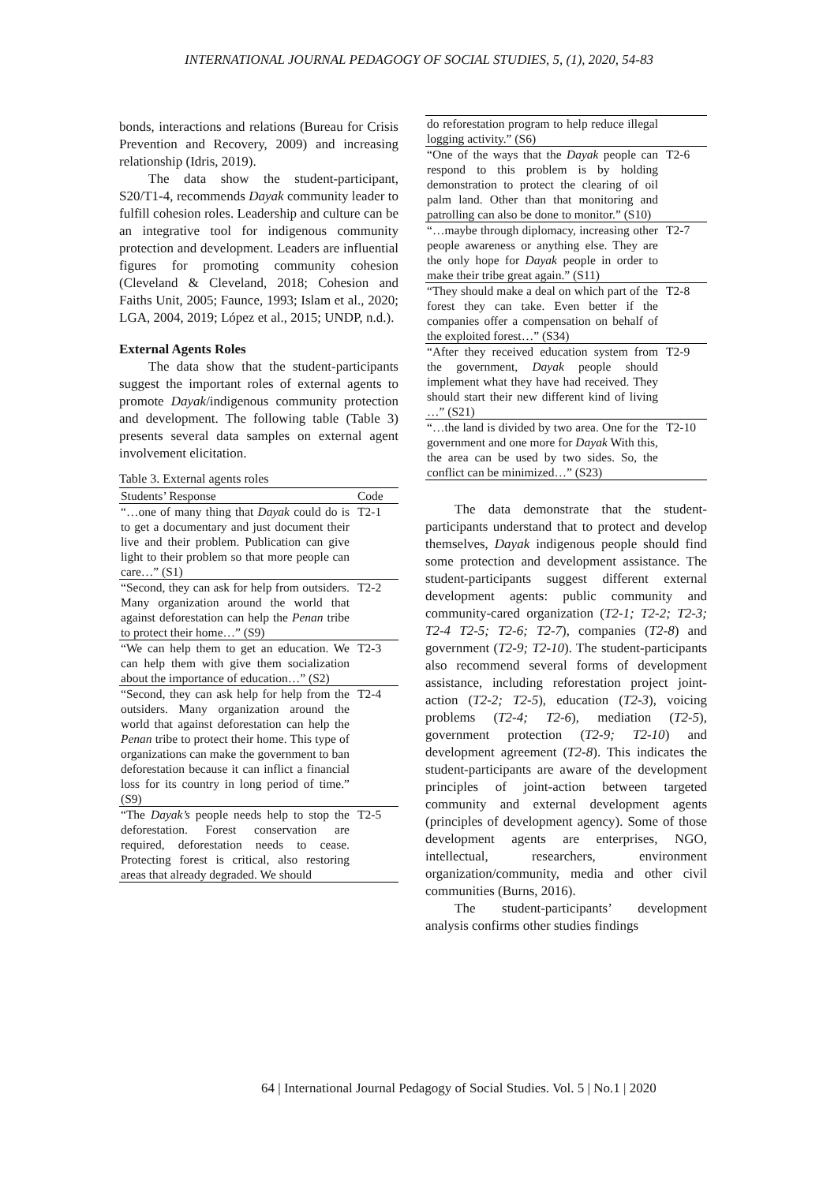INTERNATIONAL JOURNAL PEDAGOGY OF SOCIAL STUDIES, 5, (1), 2020, 54-83
bonds, interactions and relations (Bureau for Crisis Prevention and Recovery, 2009) and increasing relationship (Idris, 2019).
The data show the student-participant, S20/T1-4, recommends Dayak community leader to fulfill cohesion roles. Leadership and culture can be an integrative tool for indigenous community protection and development. Leaders are influential figures for promoting community cohesion (Cleveland & Cleveland, 2018; Cohesion and Faiths Unit, 2005; Faunce, 1993; Islam et al., 2020; LGA, 2004, 2019; López et al., 2015; UNDP, n.d.).
External Agents Roles
The data show that the student-participants suggest the important roles of external agents to promote Dayak/indigenous community protection and development. The following table (Table 3) presents several data samples on external agent involvement elicitation.
Table 3. External agents roles
| Students’ Response | Code |
| --- | --- |
| “…one of many thing that Dayak could do is to get a documentary and just document their live and their problem. Publication can give light to their problem so that more people can care…” (S1) | T2-1 |
| “Second, they can ask for help from outsiders. Many organization around the world that against deforestation can help the Penan tribe to protect their home…” (S9) | T2-2 |
| “We can help them to get an education. We can help them with give them socialization about the importance of education…” (S2) | T2-3 |
| “Second, they can ask help for help from the outsiders. Many organization around the world that against deforestation can help the Penan tribe to protect their home. This type of organizations can make the government to ban deforestation because it can inflict a financial loss for its country in long period of time.” (S9) | T2-4 |
| “The Dayak’s people needs help to stop the deforestation. Forest conservation are required, deforestation needs to cease. Protecting forest is critical, also restoring areas that already degraded. We should | T2-5 |
| do reforestation program to help reduce illegal logging activity.” (S6) | |
| “One of the ways that the Dayak people can respond to this problem is by holding demonstration to protect the clearing of oil palm land. Other than that monitoring and patrolling can also be done to monitor.” (S10) | T2-6 |
| “…maybe through diplomacy, increasing other people awareness or anything else. They are the only hope for Dayak people in order to make their tribe great again.” (S11) | T2-7 |
| “They should make a deal on which part of the forest they can take. Even better if the companies offer a compensation on behalf of the exploited forest…” (S34) | T2-8 |
| “After they received education system from the government, Dayak people should implement what they have had received. They should start their new different kind of living …” (S21) | T2-9 |
| “…the land is divided by two area. One for the government and one more for Dayak With this, the area can be used by two sides. So, the conflict can be minimized…” (S23) | T2-10 |
The data demonstrate that the student-participants understand that to protect and develop themselves, Dayak indigenous people should find some protection and development assistance. The student-participants suggest different external development agents: public community and community-cared organization (T2-1; T2-2; T2-3; T2-4 T2-5; T2-6; T2-7), companies (T2-8) and government (T2-9; T2-10). The student-participants also recommend several forms of development assistance, including reforestation project joint-action (T2-2; T2-5), education (T2-3), voicing problems (T2-4; T2-6), mediation (T2-5), government protection (T2-9; T2-10) and development agreement (T2-8). This indicates the student-participants are aware of the development principles of joint-action between targeted community and external development agents (principles of development agency). Some of those development agents are enterprises, NGO, intellectual, researchers, environment organization/community, media and other civil communities (Burns, 2016).
The student-participants’ development analysis confirms other studies findings
64 | International Journal Pedagogy of Social Studies. Vol. 5 | No.1 | 2020